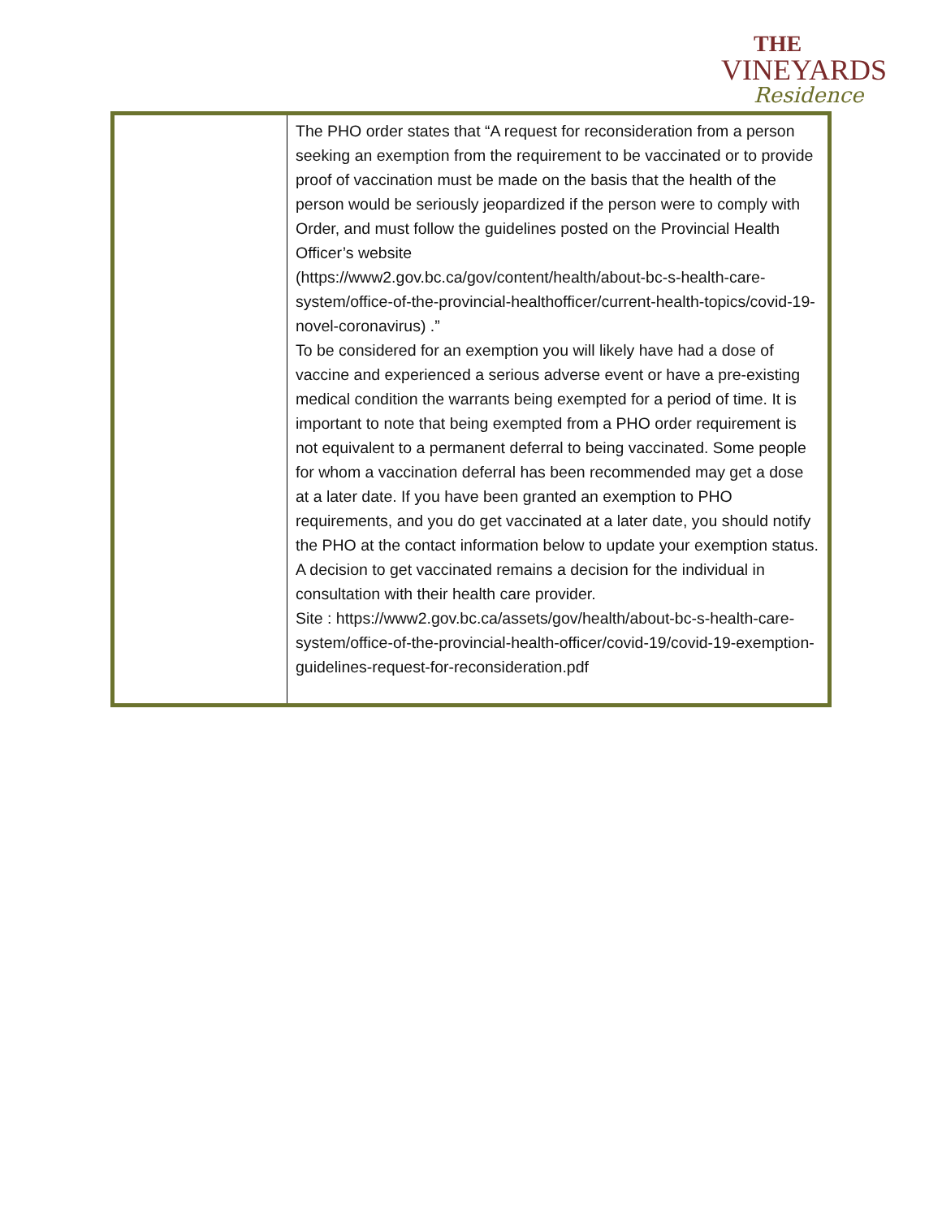THE
VINEYARDS
Residence
| | The PHO order states that “A request for reconsideration from a person seeking an exemption from the requirement to be vaccinated or to provide proof of vaccination must be made on the basis that the health of the person would be seriously jeopardized if the person were to comply with Order, and must follow the guidelines posted on the Provincial Health Officer’s website (https://www2.gov.bc.ca/gov/content/health/about-bc-s-health-care-system/office-of-the-provincial-healthofficer/current-health-topics/covid-19-novel-coronavirus) .” To be considered for an exemption you will likely have had a dose of vaccine and experienced a serious adverse event or have a pre-existing medical condition the warrants being exempted for a period of time. It is important to note that being exempted from a PHO order requirement is not equivalent to a permanent deferral to being vaccinated. Some people for whom a vaccination deferral has been recommended may get a dose at a later date. If you have been granted an exemption to PHO requirements, and you do get vaccinated at a later date, you should notify the PHO at the contact information below to update your exemption status. A decision to get vaccinated remains a decision for the individual in consultation with their health care provider. Site : https://www2.gov.bc.ca/assets/gov/health/about-bc-s-health-care-system/office-of-the-provincial-health-officer/covid-19/covid-19-exemption-guidelines-request-for-reconsideration.pdf |